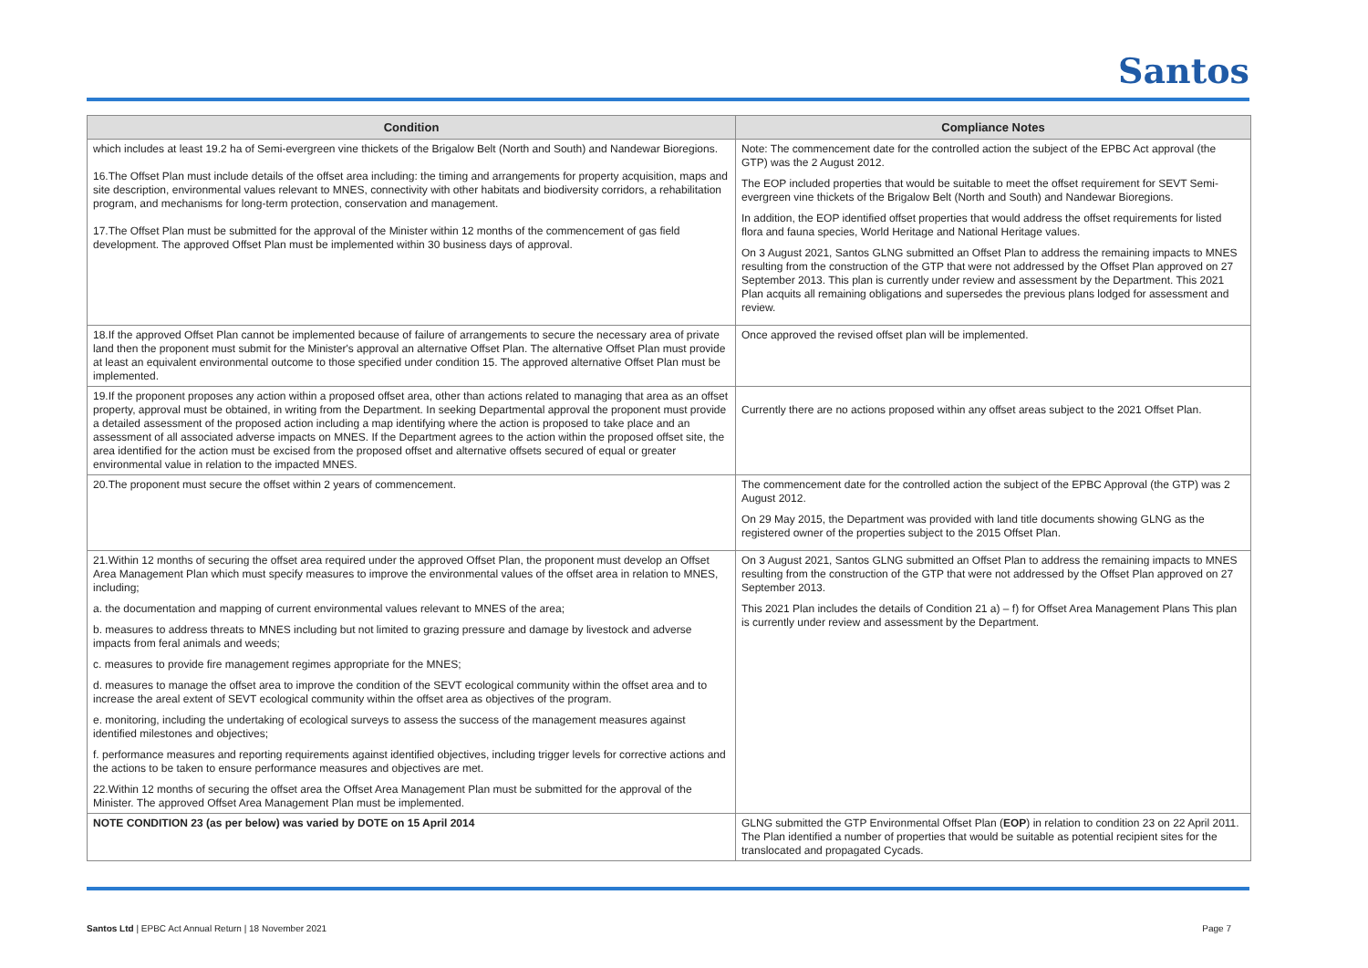Santos
| Condition | Compliance Notes |
| --- | --- |
| which includes at least 19.2 ha of Semi-evergreen vine thickets of the Brigalow Belt (North and South) and Nandewar Bioregions. 16.The Offset Plan must include details of the offset area including: the timing and arrangements for property acquisition, maps and site description, environmental values relevant to MNES, connectivity with other habitats and biodiversity corridors, a rehabilitation program, and mechanisms for long-term protection, conservation and management. 17.The Offset Plan must be submitted for the approval of the Minister within 12 months of the commencement of gas field development. The approved Offset Plan must be implemented within 30 business days of approval. | Note: The commencement date for the controlled action the subject of the EPBC Act approval (the GTP) was the 2 August 2012. The EOP included properties that would be suitable to meet the offset requirement for SEVT Semi-evergreen vine thickets of the Brigalow Belt (North and South) and Nandewar Bioregions. In addition, the EOP identified offset properties that would address the offset requirements for listed flora and fauna species, World Heritage and National Heritage values. On 3 August 2021, Santos GLNG submitted an Offset Plan to address the remaining impacts to MNES resulting from the construction of the GTP that were not addressed by the Offset Plan approved on 27 September 2013. This plan is currently under review and assessment by the Department. This 2021 Plan acquits all remaining obligations and supersedes the previous plans lodged for assessment and review. |
| 18.If the approved Offset Plan cannot be implemented because of failure of arrangements to secure the necessary area of private land then the proponent must submit for the Minister's approval an alternative Offset Plan. The alternative Offset Plan must provide at least an equivalent environmental outcome to those specified under condition 15. The approved alternative Offset Plan must be implemented. | Once approved the revised offset plan will be implemented. |
| 19.If the proponent proposes any action within a proposed offset area, other than actions related to managing that area as an offset property, approval must be obtained, in writing from the Department. In seeking Departmental approval the proponent must provide a detailed assessment of the proposed action including a map identifying where the action is proposed to take place and an assessment of all associated adverse impacts on MNES. If the Department agrees to the action within the proposed offset site, the area identified for the action must be excised from the proposed offset and alternative offsets secured of equal or greater environmental value in relation to the impacted MNES. | Currently there are no actions proposed within any offset areas subject to the 2021 Offset Plan. |
| 20.The proponent must secure the offset within 2 years of commencement. | The commencement date for the controlled action the subject of the EPBC Approval (the GTP) was 2 August 2012. On 29 May 2015, the Department was provided with land title documents showing GLNG as the registered owner of the properties subject to the 2015 Offset Plan. |
| 21.Within 12 months of securing the offset area required under the approved Offset Plan, the proponent must develop an Offset Area Management Plan which must specify measures to improve the environmental values of the offset area in relation to MNES, including; a. the documentation and mapping of current environmental values relevant to MNES of the area; b. measures to address threats to MNES including but not limited to grazing pressure and damage by livestock and adverse impacts from feral animals and weeds; c. measures to provide fire management regimes appropriate for the MNES; d. measures to manage the offset area to improve the condition of the SEVT ecological community within the offset area and to increase the areal extent of SEVT ecological community within the offset area as objectives of the program. e. monitoring, including the undertaking of ecological surveys to assess the success of the management measures against identified milestones and objectives; f. performance measures and reporting requirements against identified objectives, including trigger levels for corrective actions and the actions to be taken to ensure performance measures and objectives are met. 22.Within 12 months of securing the offset area the Offset Area Management Plan must be submitted for the approval of the Minister. The approved Offset Area Management Plan must be implemented. | On 3 August 2021, Santos GLNG submitted an Offset Plan to address the remaining impacts to MNES resulting from the construction of the GTP that were not addressed by the Offset Plan approved on 27 September 2013. This 2021 Plan includes the details of Condition 21 a) – f) for Offset Area Management Plans This plan is currently under review and assessment by the Department. |
| NOTE CONDITION 23 (as per below) was varied by DOTE on 15 April 2014 | GLNG submitted the GTP Environmental Offset Plan ( EOP ) in relation to condition 23 on 22 April 2011. The Plan identified a number of properties that would be suitable as potential recipient sites for the translocated and propagated Cycads. |
Santos Ltd | EPBC Act Annual Return | 18 November 2021
Page 7